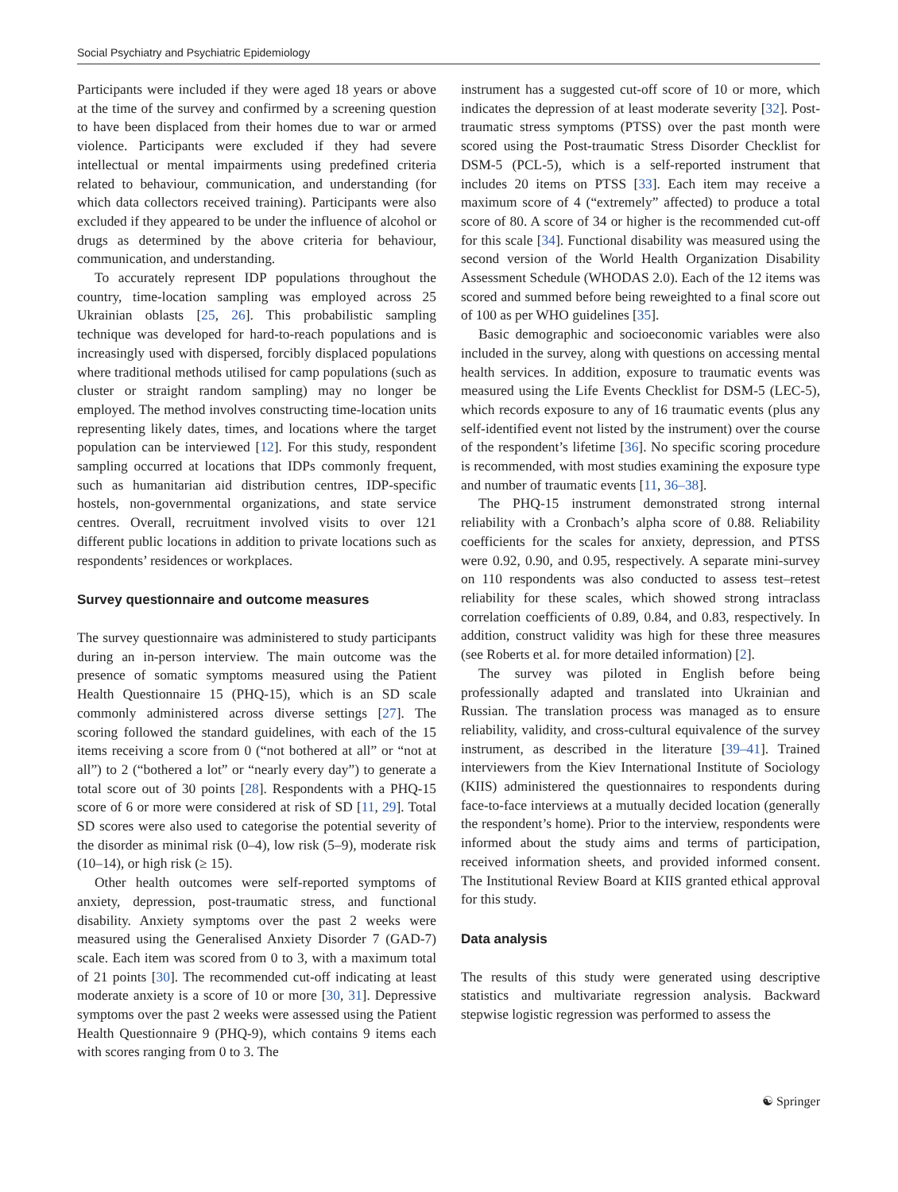Social Psychiatry and Psychiatric Epidemiology
Participants were included if they were aged 18 years or above at the time of the survey and confirmed by a screening question to have been displaced from their homes due to war or armed violence. Participants were excluded if they had severe intellectual or mental impairments using predefined criteria related to behaviour, communication, and understanding (for which data collectors received training). Participants were also excluded if they appeared to be under the influence of alcohol or drugs as determined by the above criteria for behaviour, communication, and understanding.
To accurately represent IDP populations throughout the country, time-location sampling was employed across 25 Ukrainian oblasts [25, 26]. This probabilistic sampling technique was developed for hard-to-reach populations and is increasingly used with dispersed, forcibly displaced populations where traditional methods utilised for camp populations (such as cluster or straight random sampling) may no longer be employed. The method involves constructing time-location units representing likely dates, times, and locations where the target population can be interviewed [12]. For this study, respondent sampling occurred at locations that IDPs commonly frequent, such as humanitarian aid distribution centres, IDP-specific hostels, non-governmental organizations, and state service centres. Overall, recruitment involved visits to over 121 different public locations in addition to private locations such as respondents’ residences or workplaces.
Survey questionnaire and outcome measures
The survey questionnaire was administered to study participants during an in-person interview. The main outcome was the presence of somatic symptoms measured using the Patient Health Questionnaire 15 (PHQ-15), which is an SD scale commonly administered across diverse settings [27]. The scoring followed the standard guidelines, with each of the 15 items receiving a score from 0 (“not bothered at all” or “not at all”) to 2 (“bothered a lot” or “nearly every day”) to generate a total score out of 30 points [28]. Respondents with a PHQ-15 score of 6 or more were considered at risk of SD [11, 29]. Total SD scores were also used to categorise the potential severity of the disorder as minimal risk (0–4), low risk (5–9), moderate risk (10–14), or high risk (≥ 15).
Other health outcomes were self-reported symptoms of anxiety, depression, post-traumatic stress, and functional disability. Anxiety symptoms over the past 2 weeks were measured using the Generalised Anxiety Disorder 7 (GAD-7) scale. Each item was scored from 0 to 3, with a maximum total of 21 points [30]. The recommended cut-off indicating at least moderate anxiety is a score of 10 or more [30, 31]. Depressive symptoms over the past 2 weeks were assessed using the Patient Health Questionnaire 9 (PHQ-9), which contains 9 items each with scores ranging from 0 to 3. The
instrument has a suggested cut-off score of 10 or more, which indicates the depression of at least moderate severity [32]. Post-traumatic stress symptoms (PTSS) over the past month were scored using the Post-traumatic Stress Disorder Checklist for DSM-5 (PCL-5), which is a self-reported instrument that includes 20 items on PTSS [33]. Each item may receive a maximum score of 4 (“extremely” affected) to produce a total score of 80. A score of 34 or higher is the recommended cut-off for this scale [34]. Functional disability was measured using the second version of the World Health Organization Disability Assessment Schedule (WHODAS 2.0). Each of the 12 items was scored and summed before being reweighted to a final score out of 100 as per WHO guidelines [35].
Basic demographic and socioeconomic variables were also included in the survey, along with questions on accessing mental health services. In addition, exposure to traumatic events was measured using the Life Events Checklist for DSM-5 (LEC-5), which records exposure to any of 16 traumatic events (plus any self-identified event not listed by the instrument) over the course of the respondent’s lifetime [36]. No specific scoring procedure is recommended, with most studies examining the exposure type and number of traumatic events [11, 36–38].
The PHQ-15 instrument demonstrated strong internal reliability with a Cronbach’s alpha score of 0.88. Reliability coefficients for the scales for anxiety, depression, and PTSS were 0.92, 0.90, and 0.95, respectively. A separate mini-survey on 110 respondents was also conducted to assess test–retest reliability for these scales, which showed strong intraclass correlation coefficients of 0.89, 0.84, and 0.83, respectively. In addition, construct validity was high for these three measures (see Roberts et al. for more detailed information) [2].
The survey was piloted in English before being professionally adapted and translated into Ukrainian and Russian. The translation process was managed as to ensure reliability, validity, and cross-cultural equivalence of the survey instrument, as described in the literature [39–41]. Trained interviewers from the Kiev International Institute of Sociology (KIIS) administered the questionnaires to respondents during face-to-face interviews at a mutually decided location (generally the respondent’s home). Prior to the interview, respondents were informed about the study aims and terms of participation, received information sheets, and provided informed consent. The Institutional Review Board at KIIS granted ethical approval for this study.
Data analysis
The results of this study were generated using descriptive statistics and multivariate regression analysis. Backward stepwise logistic regression was performed to assess the
☯ Springer